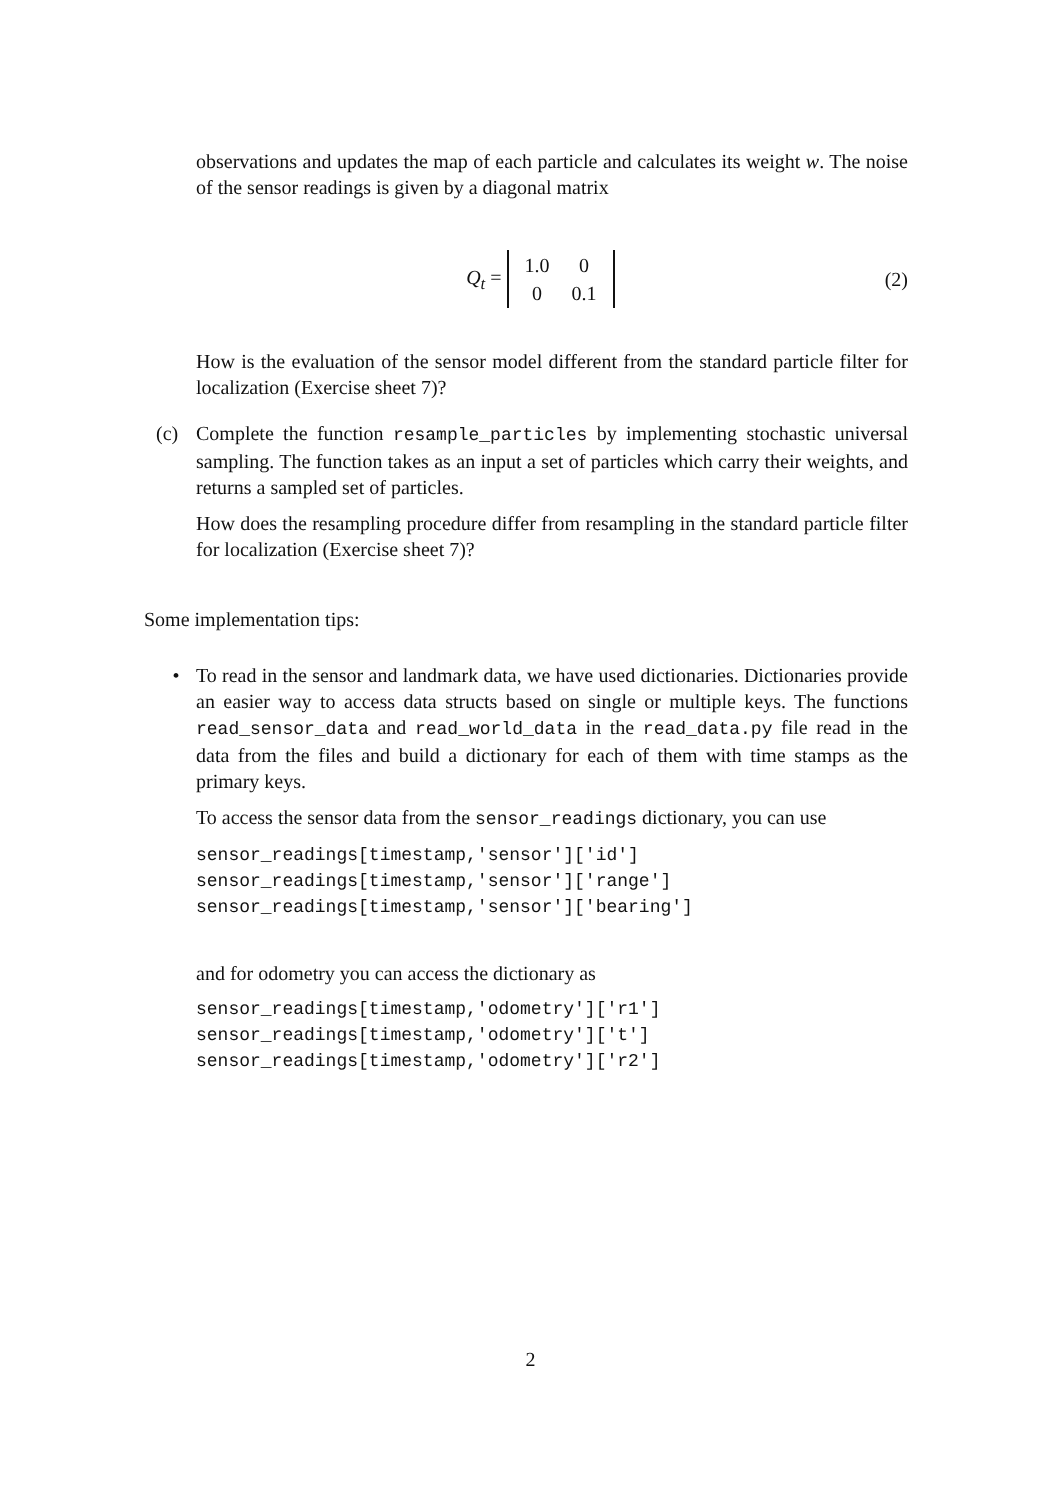observations and updates the map of each particle and calculates its weight w. The noise of the sensor readings is given by a diagonal matrix
Q<sub>t</sub> =
| 1.0 | 0 |
| 0 | 0.1 |
(2)
How is the evaluation of the sensor model different from the standard particle filter for localization (Exercise sheet 7)?
(c) Complete the function resample_particles by implementing stochastic universal sampling. The function takes as an input a set of particles which carry their weights, and returns a sampled set of particles.
How does the resampling procedure differ from resampling in the standard particle filter for localization (Exercise sheet 7)?
Some implementation tips:
• To read in the sensor and landmark data, we have used dictionaries. Dictionaries provide an easier way to access data structs based on single or multiple keys. The functions read_sensor_data and read_world_data in the read_data.py file read in the data from the files and build a dictionary for each of them with time stamps as the primary keys.
To access the sensor data from the sensor_readings dictionary, you can use
sensor_readings[timestamp,'sensor']['id'] sensor_readings[timestamp,'sensor']['range'] sensor_readings[timestamp,'sensor']['bearing']
and for odometry you can access the dictionary as
sensor_readings[timestamp,'odometry']['r1'] sensor_readings[timestamp,'odometry']['t'] sensor_readings[timestamp,'odometry']['r2']
2